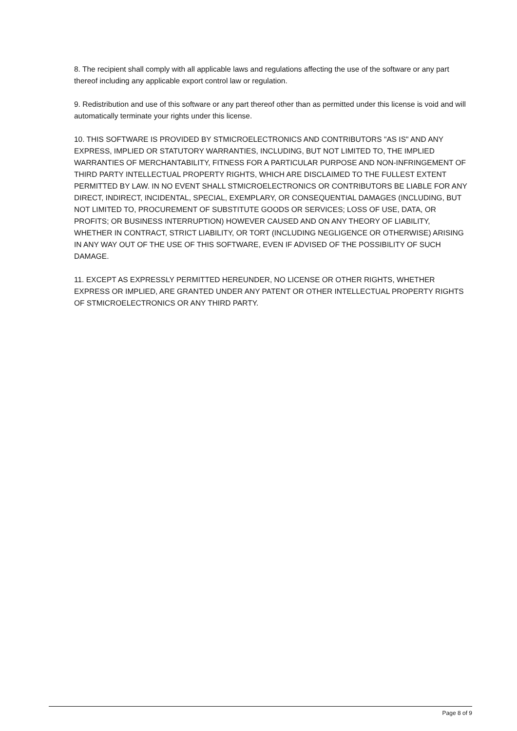8. The recipient shall comply with all applicable laws and regulations affecting the use of the software or any part thereof including any applicable export control law or regulation.
9. Redistribution and use of this software or any part thereof other than as permitted under this license is void and will automatically terminate your rights under this license.
10. THIS SOFTWARE IS PROVIDED BY STMICROELECTRONICS AND CONTRIBUTORS "AS IS" AND ANY EXPRESS, IMPLIED OR STATUTORY WARRANTIES, INCLUDING, BUT NOT LIMITED TO, THE IMPLIED WARRANTIES OF MERCHANTABILITY, FITNESS FOR A PARTICULAR PURPOSE AND NON-INFRINGEMENT OF THIRD PARTY INTELLECTUAL PROPERTY RIGHTS, WHICH ARE DISCLAIMED TO THE FULLEST EXTENT PERMITTED BY LAW. IN NO EVENT SHALL STMICROELECTRONICS OR CONTRIBUTORS BE LIABLE FOR ANY DIRECT, INDIRECT, INCIDENTAL, SPECIAL, EXEMPLARY, OR CONSEQUENTIAL DAMAGES (INCLUDING, BUT NOT LIMITED TO, PROCUREMENT OF SUBSTITUTE GOODS OR SERVICES; LOSS OF USE, DATA, OR PROFITS; OR BUSINESS INTERRUPTION) HOWEVER CAUSED AND ON ANY THEORY OF LIABILITY, WHETHER IN CONTRACT, STRICT LIABILITY, OR TORT (INCLUDING NEGLIGENCE OR OTHERWISE) ARISING IN ANY WAY OUT OF THE USE OF THIS SOFTWARE, EVEN IF ADVISED OF THE POSSIBILITY OF SUCH DAMAGE.
11. EXCEPT AS EXPRESSLY PERMITTED HEREUNDER, NO LICENSE OR OTHER RIGHTS, WHETHER EXPRESS OR IMPLIED, ARE GRANTED UNDER ANY PATENT OR OTHER INTELLECTUAL PROPERTY RIGHTS OF STMICROELECTRONICS OR ANY THIRD PARTY.
Page 8 of 9